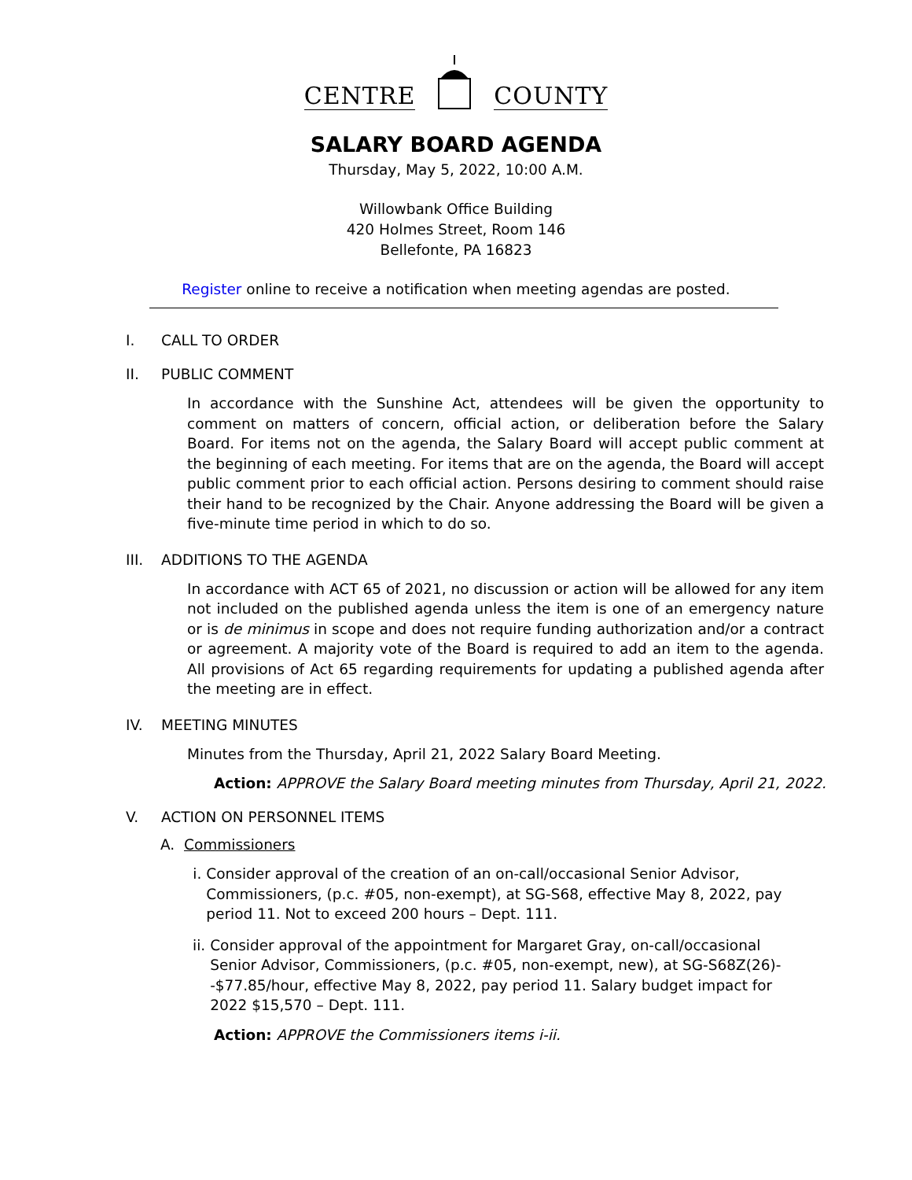CENTRE COUNTY
SALARY BOARD AGENDA
Thursday, May 5, 2022, 10:00 A.M.
Willowbank Office Building
420 Holmes Street, Room 146
Bellefonte, PA 16823
Register online to receive a notification when meeting agendas are posted.
I. CALL TO ORDER
II. PUBLIC COMMENT
In accordance with the Sunshine Act, attendees will be given the opportunity to comment on matters of concern, official action, or deliberation before the Salary Board. For items not on the agenda, the Salary Board will accept public comment at the beginning of each meeting. For items that are on the agenda, the Board will accept public comment prior to each official action. Persons desiring to comment should raise their hand to be recognized by the Chair. Anyone addressing the Board will be given a five-minute time period in which to do so.
III. ADDITIONS TO THE AGENDA
In accordance with ACT 65 of 2021, no discussion or action will be allowed for any item not included on the published agenda unless the item is one of an emergency nature or is de minimus in scope and does not require funding authorization and/or a contract or agreement. A majority vote of the Board is required to add an item to the agenda. All provisions of Act 65 regarding requirements for updating a published agenda after the meeting are in effect.
IV. MEETING MINUTES
Minutes from the Thursday, April 21, 2022 Salary Board Meeting.
Action: APPROVE the Salary Board meeting minutes from Thursday, April 21, 2022.
V. ACTION ON PERSONNEL ITEMS
A. Commissioners
i. Consider approval of the creation of an on-call/occasional Senior Advisor, Commissioners, (p.c. #05, non-exempt), at SG-S68, effective May 8, 2022, pay period 11. Not to exceed 200 hours – Dept. 111.
ii. Consider approval of the appointment for Margaret Gray, on-call/occasional Senior Advisor, Commissioners, (p.c. #05, non-exempt, new), at SG-S68Z(26)--$77.85/hour, effective May 8, 2022, pay period 11. Salary budget impact for 2022 $15,570 – Dept. 111.
Action: APPROVE the Commissioners items i-ii.